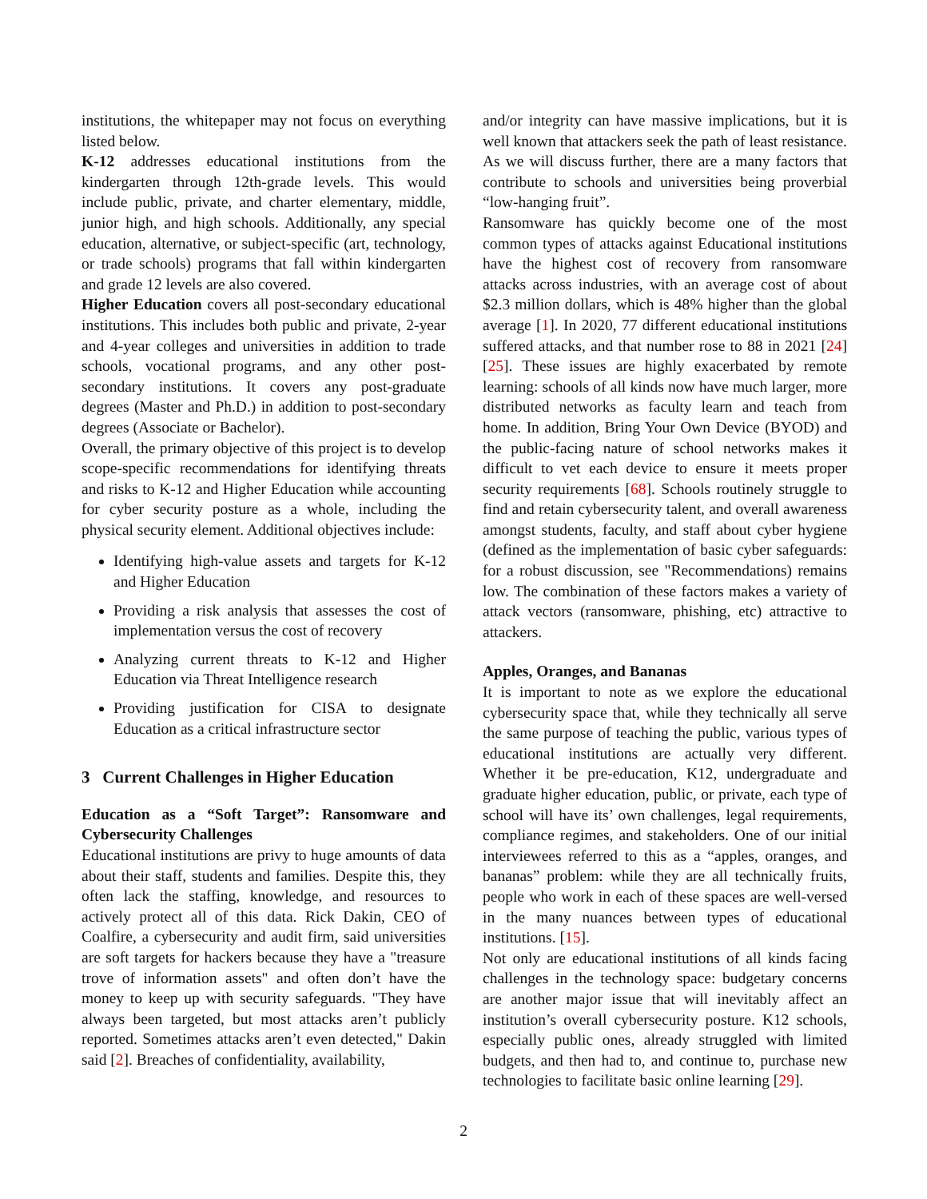institutions, the whitepaper may not focus on everything listed below.
K-12 addresses educational institutions from the kindergarten through 12th-grade levels. This would include public, private, and charter elementary, middle, junior high, and high schools. Additionally, any special education, alternative, or subject-specific (art, technology, or trade schools) programs that fall within kindergarten and grade 12 levels are also covered.
Higher Education covers all post-secondary educational institutions. This includes both public and private, 2-year and 4-year colleges and universities in addition to trade schools, vocational programs, and any other post-secondary institutions. It covers any post-graduate degrees (Master and Ph.D.) in addition to post-secondary degrees (Associate or Bachelor).
Overall, the primary objective of this project is to develop scope-specific recommendations for identifying threats and risks to K-12 and Higher Education while accounting for cyber security posture as a whole, including the physical security element. Additional objectives include:
Identifying high-value assets and targets for K-12 and Higher Education
Providing a risk analysis that assesses the cost of implementation versus the cost of recovery
Analyzing current threats to K-12 and Higher Education via Threat Intelligence research
Providing justification for CISA to designate Education as a critical infrastructure sector
3 Current Challenges in Higher Education
Education as a “Soft Target”: Ransomware and Cybersecurity Challenges
Educational institutions are privy to huge amounts of data about their staff, students and families. Despite this, they often lack the staffing, knowledge, and resources to actively protect all of this data. Rick Dakin, CEO of Coalfire, a cybersecurity and audit firm, said universities are soft targets for hackers because they have a "treasure trove of information assets" and often don’t have the money to keep up with security safeguards. "They have always been targeted, but most attacks aren’t publicly reported. Sometimes attacks aren’t even detected," Dakin said [2]. Breaches of confidentiality, availability,
and/or integrity can have massive implications, but it is well known that attackers seek the path of least resistance. As we will discuss further, there are a many factors that contribute to schools and universities being proverbial “low-hanging fruit”.
Ransomware has quickly become one of the most common types of attacks against Educational institutions have the highest cost of recovery from ransomware attacks across industries, with an average cost of about $2.3 million dollars, which is 48% higher than the global average [1]. In 2020, 77 different educational institutions suffered attacks, and that number rose to 88 in 2021 [24] [25]. These issues are highly exacerbated by remote learning: schools of all kinds now have much larger, more distributed networks as faculty learn and teach from home. In addition, Bring Your Own Device (BYOD) and the public-facing nature of school networks makes it difficult to vet each device to ensure it meets proper security requirements [68]. Schools routinely struggle to find and retain cybersecurity talent, and overall awareness amongst students, faculty, and staff about cyber hygiene (defined as the implementation of basic cyber safeguards: for a robust discussion, see "Recommendations) remains low. The combination of these factors makes a variety of attack vectors (ransomware, phishing, etc) attractive to attackers.
Apples, Oranges, and Bananas
It is important to note as we explore the educational cybersecurity space that, while they technically all serve the same purpose of teaching the public, various types of educational institutions are actually very different. Whether it be pre-education, K12, undergraduate and graduate higher education, public, or private, each type of school will have its’ own challenges, legal requirements, compliance regimes, and stakeholders. One of our initial interviewees referred to this as a “apples, oranges, and bananas” problem: while they are all technically fruits, people who work in each of these spaces are well-versed in the many nuances between types of educational institutions. [15].
Not only are educational institutions of all kinds facing challenges in the technology space: budgetary concerns are another major issue that will inevitably affect an institution’s overall cybersecurity posture. K12 schools, especially public ones, already struggled with limited budgets, and then had to, and continue to, purchase new technologies to facilitate basic online learning [29].
2